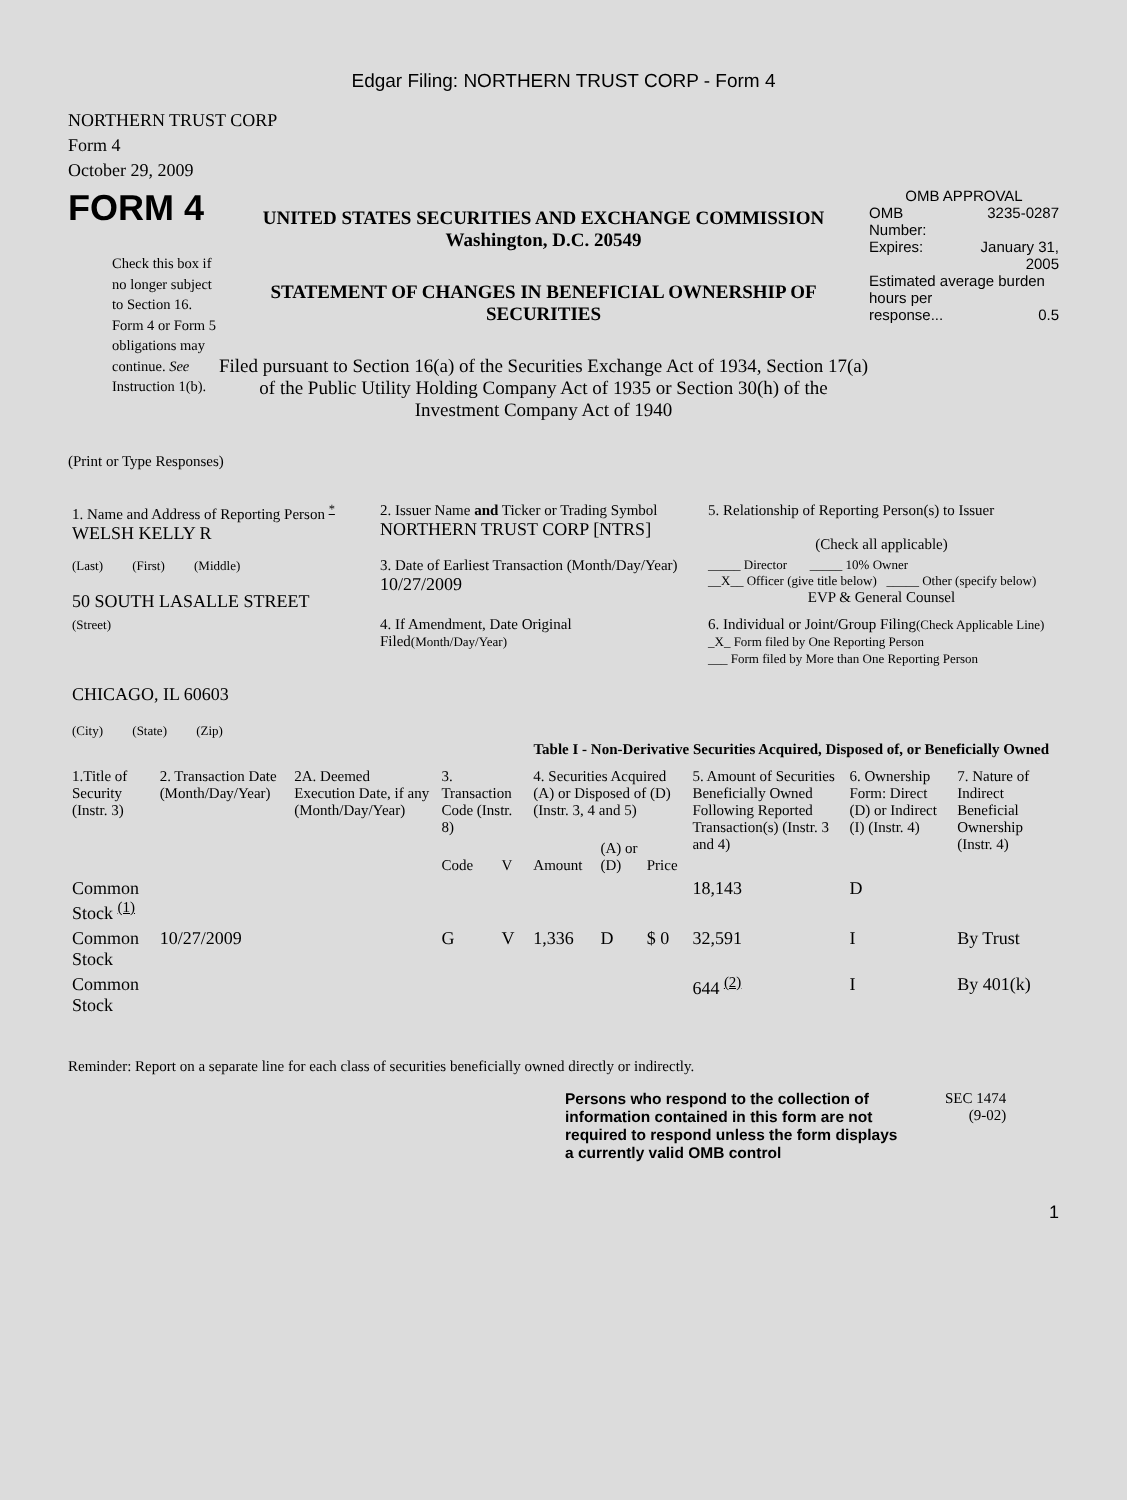Edgar Filing: NORTHERN TRUST CORP - Form 4
NORTHERN TRUST CORP
Form 4
October 29, 2009
FORM 4
Check this box if no longer subject to Section 16. Form 4 or Form 5 obligations may continue. See Instruction 1(b).
UNITED STATES SECURITIES AND EXCHANGE COMMISSION
Washington, D.C. 20549
STATEMENT OF CHANGES IN BENEFICIAL OWNERSHIP OF SECURITIES
Filed pursuant to Section 16(a) of the Securities Exchange Act of 1934, Section 17(a) of the Public Utility Holding Company Act of 1935 or Section 30(h) of the Investment Company Act of 1940
OMB APPROVAL
OMB
Number: 3235-0287
Expires: January 31,
2005
Estimated average burden hours per
response... 0.5
(Print or Type Responses)
| 1. Name and Address of Reporting Person <sup>*</sup> WELSH KELLY R | 2. Issuer Name and Ticker or Trading Symbol NORTHERN TRUST CORP [NTRS] | 5. Relationship of Reporting Person(s) to Issuer (Check all applicable) |
| (Last) (First) (Middle) 50 SOUTH LASALLE STREET | 3. Date of Earliest Transaction (Month/Day/Year) 10/27/2009 | _____ Director _____ 10% Owner __X__ Officer (give title below) _____ Other (specify below) EVP & General Counsel |
| (Street) CHICAGO, IL 60603 (City) (State) (Zip) | 4. If Amendment, Date Original Filed (Month/Day/Year) | 6. Individual or Joint/Group Filing (Check Applicable Line) _X_ Form filed by One Reporting Person ___ Form filed by More than One Reporting Person |
Table I - Non-Derivative Securities Acquired, Disposed of, or Beneficially Owned
| 1.Title of Security (Instr. 3) | 2. Transaction Date (Month/Day/Year) | 2A. Deemed Execution Date, if any (Month/Day/Year) | 3. Transaction Code (Instr. 8) | | 4. Securities Acquired (A) or Disposed of (D) (Instr. 3, 4 and 5) | | | 5. Amount of Securities Beneficially Owned Following Reported Transaction(s) (Instr. 3 and 4) | 6. Ownership Form: Direct (D) or Indirect (I) (Instr. 4) | 7. Nature of Indirect Beneficial Ownership (Instr. 4) |
| --- | --- | --- | --- | --- | --- | --- | --- | --- | --- | --- |
| | | | Code | V | Amount | (A) or (D) | Price | | | |
| Common Stock <sup>(1)</sup> | | | | | | | | 18,143 | D | |
| Common Stock | 10/27/2009 | | G | V | 1,336 | D | $ 0 | 32,591 | I | By Trust |
| Common Stock | | | | | | | | 644 <sup>(2)</sup> | I | By 401(k) |
Reminder: Report on a separate line for each class of securities beneficially owned directly or indirectly.
Persons who respond to the collection of information contained in this form are not required to respond unless the form displays a currently valid OMB control
SEC 1474
(9-02)
1